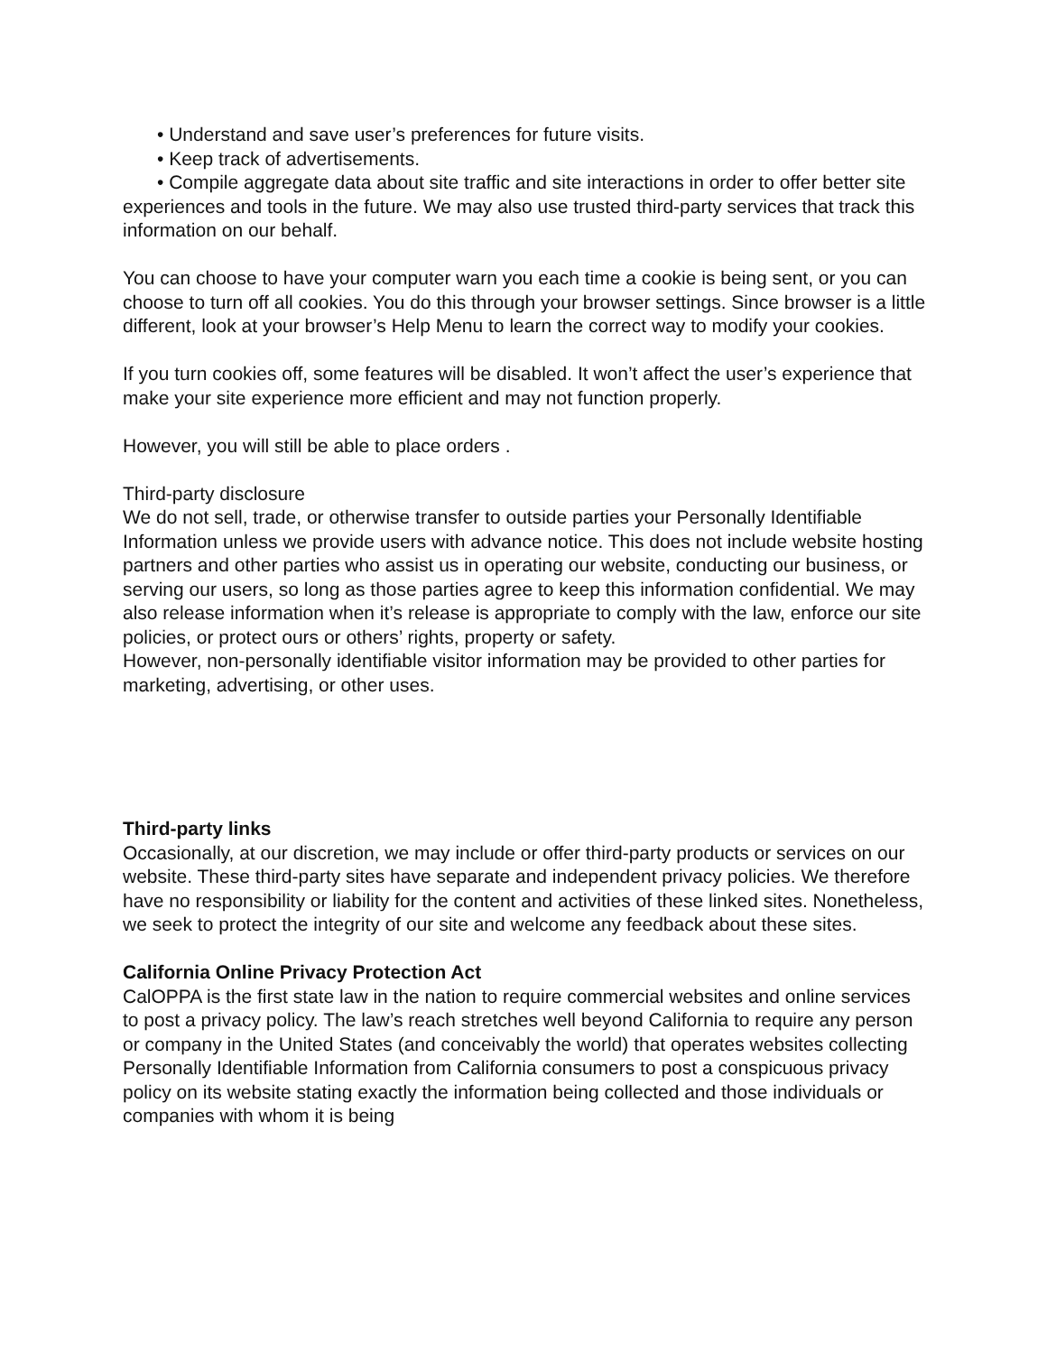• Understand and save user’s preferences for future visits.
• Keep track of advertisements.
• Compile aggregate data about site traffic and site interactions in order to offer better site experiences and tools in the future. We may also use trusted third-party services that track this information on our behalf.
You can choose to have your computer warn you each time a cookie is being sent, or you can choose to turn off all cookies. You do this through your browser settings. Since browser is a little different, look at your browser’s Help Menu to learn the correct way to modify your cookies.
If you turn cookies off, some features will be disabled. It won’t affect the user’s experience that make your site experience more efficient and may not function properly.
However, you will still be able to place orders .
Third-party disclosure
We do not sell, trade, or otherwise transfer to outside parties your Personally Identifiable Information unless we provide users with advance notice. This does not include website hosting partners and other parties who assist us in operating our website, conducting our business, or serving our users, so long as those parties agree to keep this information confidential. We may also release information when it’s release is appropriate to comply with the law, enforce our site policies, or protect ours or others’ rights, property or safety.
However, non-personally identifiable visitor information may be provided to other parties for marketing, advertising, or other uses.
Third-party links
Occasionally, at our discretion, we may include or offer third-party products or services on our website. These third-party sites have separate and independent privacy policies. We therefore have no responsibility or liability for the content and activities of these linked sites. Nonetheless, we seek to protect the integrity of our site and welcome any feedback about these sites.
California Online Privacy Protection Act
CalOPPA is the first state law in the nation to require commercial websites and online services to post a privacy policy. The law’s reach stretches well beyond California to require any person or company in the United States (and conceivably the world) that operates websites collecting Personally Identifiable Information from California consumers to post a conspicuous privacy policy on its website stating exactly the information being collected and those individuals or companies with whom it is being